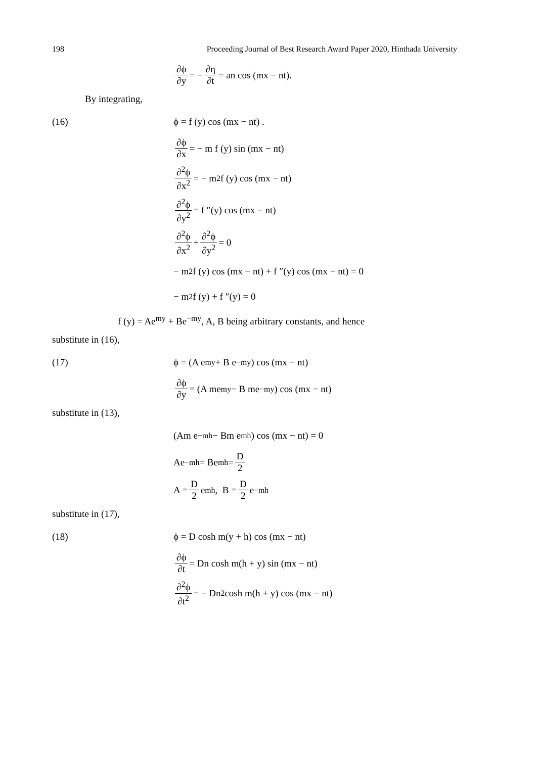198 Proceeding Journal of Best Research Award Paper 2020, Hinthada University
∂ϕ ∂y = − ∂η ∂t = an cos (mx − nt).
By integrating,
(16) ϕ = f (y) cos (mx − nt) .
∂ϕ ∂x = − m f (y) sin (mx − nt)
∂<sup>2</sup>ϕ ∂x<sup>2</sup> = − m<sup>2</sup> f (y) cos (mx − nt)
∂<sup>2</sup>ϕ ∂y<sup>2</sup> = f ″(y) cos (mx − nt)
∂<sup>2</sup>ϕ ∂x<sup>2</sup> + ∂<sup>2</sup>ϕ ∂y<sup>2</sup> = 0
− m<sup>2</sup> f (y) cos (mx − nt) + f ″(y) cos (mx − nt) = 0
− m<sup>2</sup> f (y) + f ″(y) = 0
f (y) = Ae<sup>my</sup> + Be<sup>−my</sup>, A, B being arbitrary constants, and hence
substitute in (16),
(17)
ϕ = (A e<sup>my</sup> + B e<sup>−my</sup>) cos (mx − nt)
∂ϕ ∂y = (A me<sup>my</sup> − B me<sup>−my</sup>) cos (mx − nt)
substitute in (13),
(Am e<sup>−mh</sup> − Bm e<sup>mh</sup>) cos (mx − nt) = 0
Ae<sup>−mh</sup> = Be<sup>mh</sup> = D 2
A = D 2 e<sup>mh</sup> , B = D 2 e<sup>−mh</sup>
substitute in (17),
(18)
ϕ = D cosh m(y + h) cos (mx − nt)
∂ϕ ∂t = Dn cosh m(h + y) sin (mx − nt)
∂<sup>2</sup>ϕ ∂t<sup>2</sup> = − Dn<sup>2</sup> cosh m(h + y) cos (mx − nt)